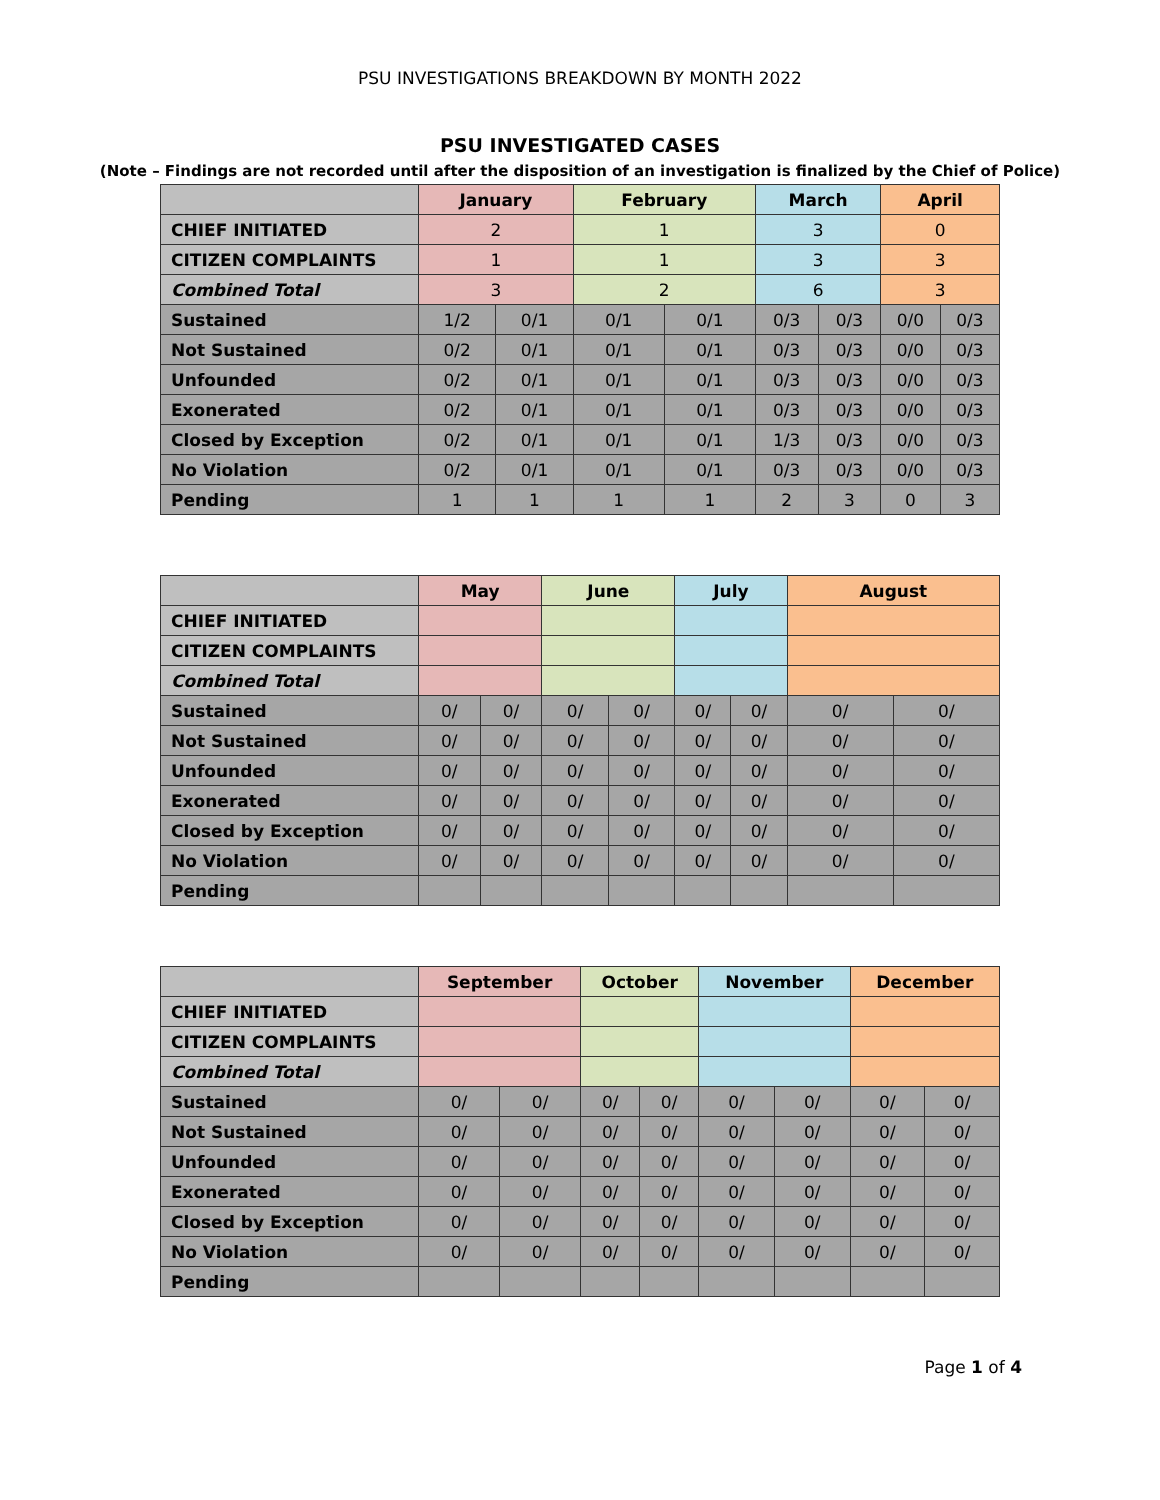PSU INVESTIGATIONS BREAKDOWN BY MONTH 2022
PSU INVESTIGATED CASES
(Note – Findings are not recorded until after the disposition of an investigation is finalized by the Chief of Police)
| | January | | February | | March | | April | |
| CHIEF INITIATED | 2 | | 1 | | 3 | | 0 | |
| CITIZEN COMPLAINTS | 1 | | 1 | | 3 | | 3 | |
| Combined Total | 3 | | 2 | | 6 | | 3 | |
| Sustained | 1/2 | 0/1 | 0/1 | 0/1 | 0/3 | 0/3 | 0/0 | 0/3 |
| Not Sustained | 0/2 | 0/1 | 0/1 | 0/1 | 0/3 | 0/3 | 0/0 | 0/3 |
| Unfounded | 0/2 | 0/1 | 0/1 | 0/1 | 0/3 | 0/3 | 0/0 | 0/3 |
| Exonerated | 0/2 | 0/1 | 0/1 | 0/1 | 0/3 | 0/3 | 0/0 | 0/3 |
| Closed by Exception | 0/2 | 0/1 | 0/1 | 0/1 | 1/3 | 0/3 | 0/0 | 0/3 |
| No Violation | 0/2 | 0/1 | 0/1 | 0/1 | 0/3 | 0/3 | 0/0 | 0/3 |
| Pending | 1 | 1 | 1 | 1 | 2 | 3 | 0 | 3 |
| | May | | June | | July | | August | |
| CHIEF INITIATED | | | | | | | | |
| CITIZEN COMPLAINTS | | | | | | | | |
| Combined Total | | | | | | | | |
| Sustained | 0/ | 0/ | 0/ | 0/ | 0/ | 0/ | 0/ | 0/ |
| Not Sustained | 0/ | 0/ | 0/ | 0/ | 0/ | 0/ | 0/ | 0/ |
| Unfounded | 0/ | 0/ | 0/ | 0/ | 0/ | 0/ | 0/ | 0/ |
| Exonerated | 0/ | 0/ | 0/ | 0/ | 0/ | 0/ | 0/ | 0/ |
| Closed by Exception | 0/ | 0/ | 0/ | 0/ | 0/ | 0/ | 0/ | 0/ |
| No Violation | 0/ | 0/ | 0/ | 0/ | 0/ | 0/ | 0/ | 0/ |
| Pending | | | | | | | | |
| | September | | October | | November | | December | |
| CHIEF INITIATED | | | | | | | | |
| CITIZEN COMPLAINTS | | | | | | | | |
| Combined Total | | | | | | | | |
| Sustained | 0/ | 0/ | 0/ | 0/ | 0/ | 0/ | 0/ | 0/ |
| Not Sustained | 0/ | 0/ | 0/ | 0/ | 0/ | 0/ | 0/ | 0/ |
| Unfounded | 0/ | 0/ | 0/ | 0/ | 0/ | 0/ | 0/ | 0/ |
| Exonerated | 0/ | 0/ | 0/ | 0/ | 0/ | 0/ | 0/ | 0/ |
| Closed by Exception | 0/ | 0/ | 0/ | 0/ | 0/ | 0/ | 0/ | 0/ |
| No Violation | 0/ | 0/ | 0/ | 0/ | 0/ | 0/ | 0/ | 0/ |
| Pending | | | | | | | | |
Page 1 of 4